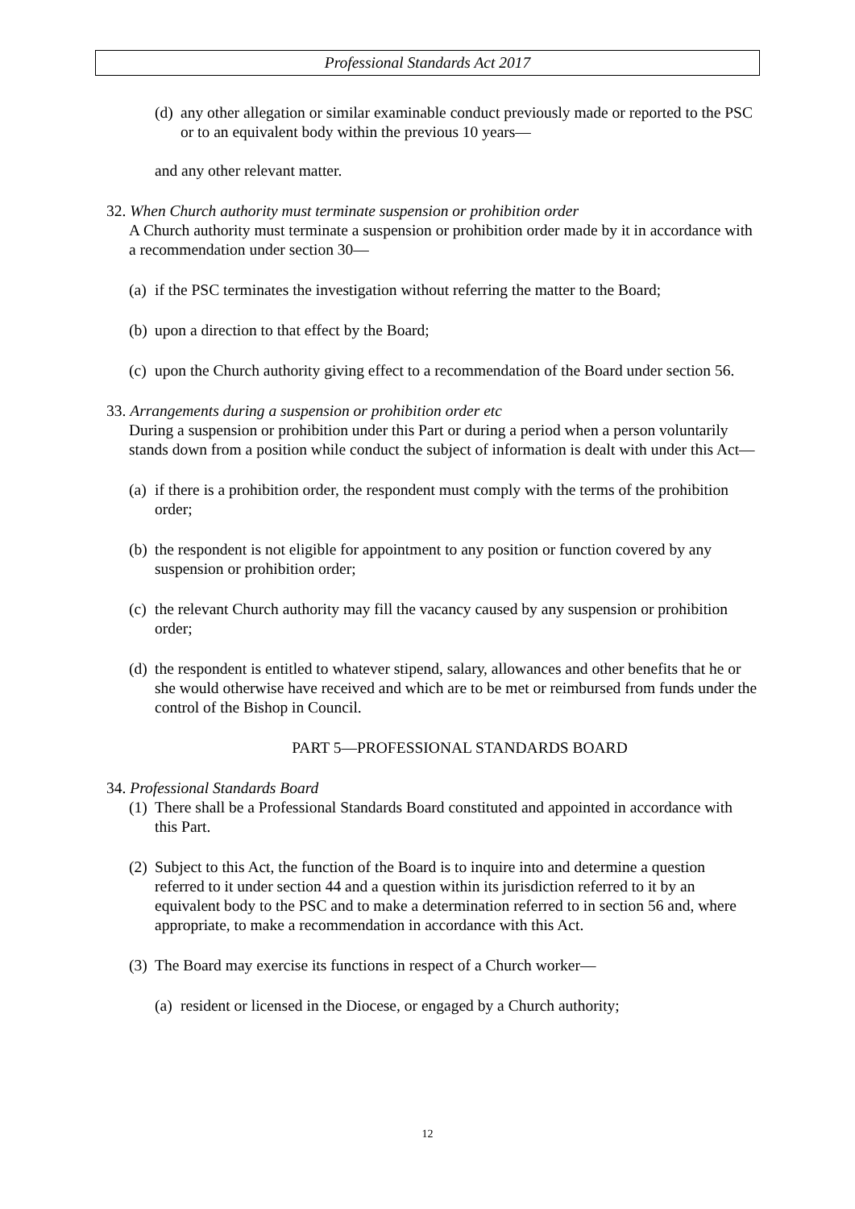Professional Standards Act 2017
(d) any other allegation or similar examinable conduct previously made or reported to the PSC or to an equivalent body within the previous 10 years—
and any other relevant matter.
32. When Church authority must terminate suspension or prohibition order
A Church authority must terminate a suspension or prohibition order made by it in accordance with a recommendation under section 30—
(a) if the PSC terminates the investigation without referring the matter to the Board;
(b) upon a direction to that effect by the Board;
(c) upon the Church authority giving effect to a recommendation of the Board under section 56.
33. Arrangements during a suspension or prohibition order etc
During a suspension or prohibition under this Part or during a period when a person voluntarily stands down from a position while conduct the subject of information is dealt with under this Act—
(a) if there is a prohibition order, the respondent must comply with the terms of the prohibition order;
(b) the respondent is not eligible for appointment to any position or function covered by any suspension or prohibition order;
(c) the relevant Church authority may fill the vacancy caused by any suspension or prohibition order;
(d) the respondent is entitled to whatever stipend, salary, allowances and other benefits that he or she would otherwise have received and which are to be met or reimbursed from funds under the control of the Bishop in Council.
PART 5—PROFESSIONAL STANDARDS BOARD
34. Professional Standards Board
(1) There shall be a Professional Standards Board constituted and appointed in accordance with this Part.
(2) Subject to this Act, the function of the Board is to inquire into and determine a question referred to it under section 44 and a question within its jurisdiction referred to it by an equivalent body to the PSC and to make a determination referred to in section 56 and, where appropriate, to make a recommendation in accordance with this Act.
(3) The Board may exercise its functions in respect of a Church worker—
(a) resident or licensed in the Diocese, or engaged by a Church authority;
12